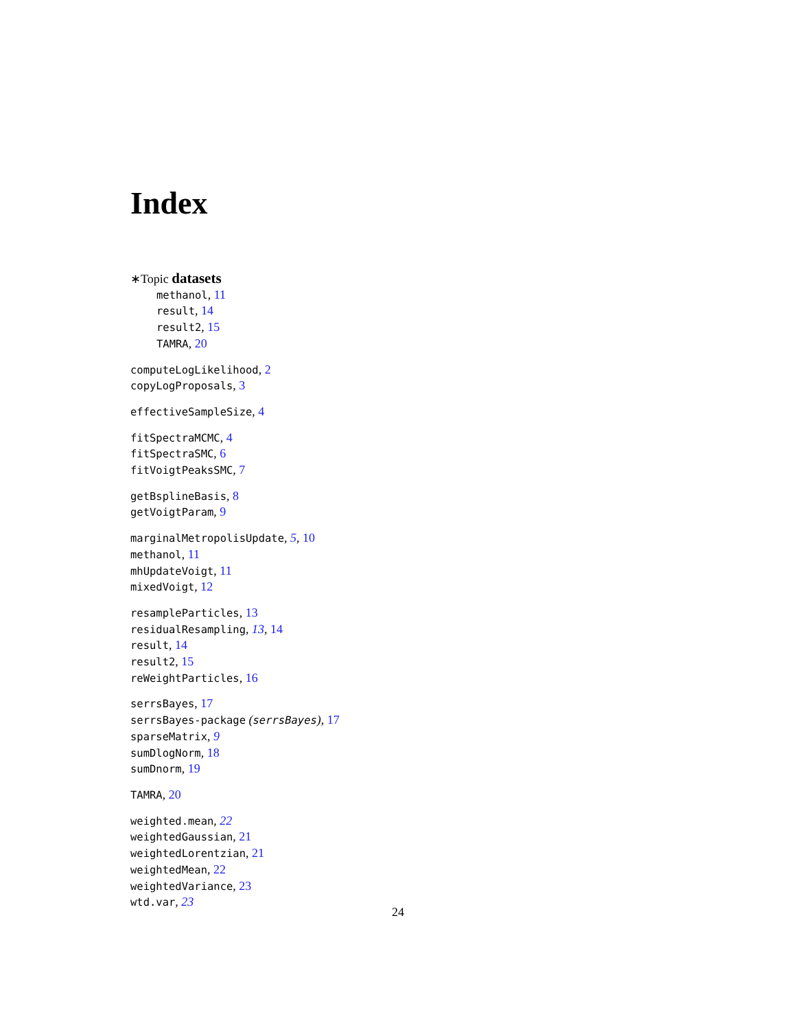Index
∗Topic datasets
methanol, 11
result, 14
result2, 15
TAMRA, 20
computeLogLikelihood, 2
copyLogProposals, 3
effectiveSampleSize, 4
fitSpectraMCMC, 4
fitSpectraSMC, 6
fitVoigtPeaksSMC, 7
getBsplineBasis, 8
getVoigtParam, 9
marginalMetropolisUpdate, 5, 10
methanol, 11
mhUpdateVoigt, 11
mixedVoigt, 12
resampleParticles, 13
residualResampling, 13, 14
result, 14
result2, 15
reWeightParticles, 16
serrsBayes, 17
serrsBayes-package (serrsBayes), 17
sparseMatrix, 9
sumDlogNorm, 18
sumDnorm, 19
TAMRA, 20
weighted.mean, 22
weightedGaussian, 21
weightedLorentzian, 21
weightedMean, 22
weightedVariance, 23
wtd.var, 23
24